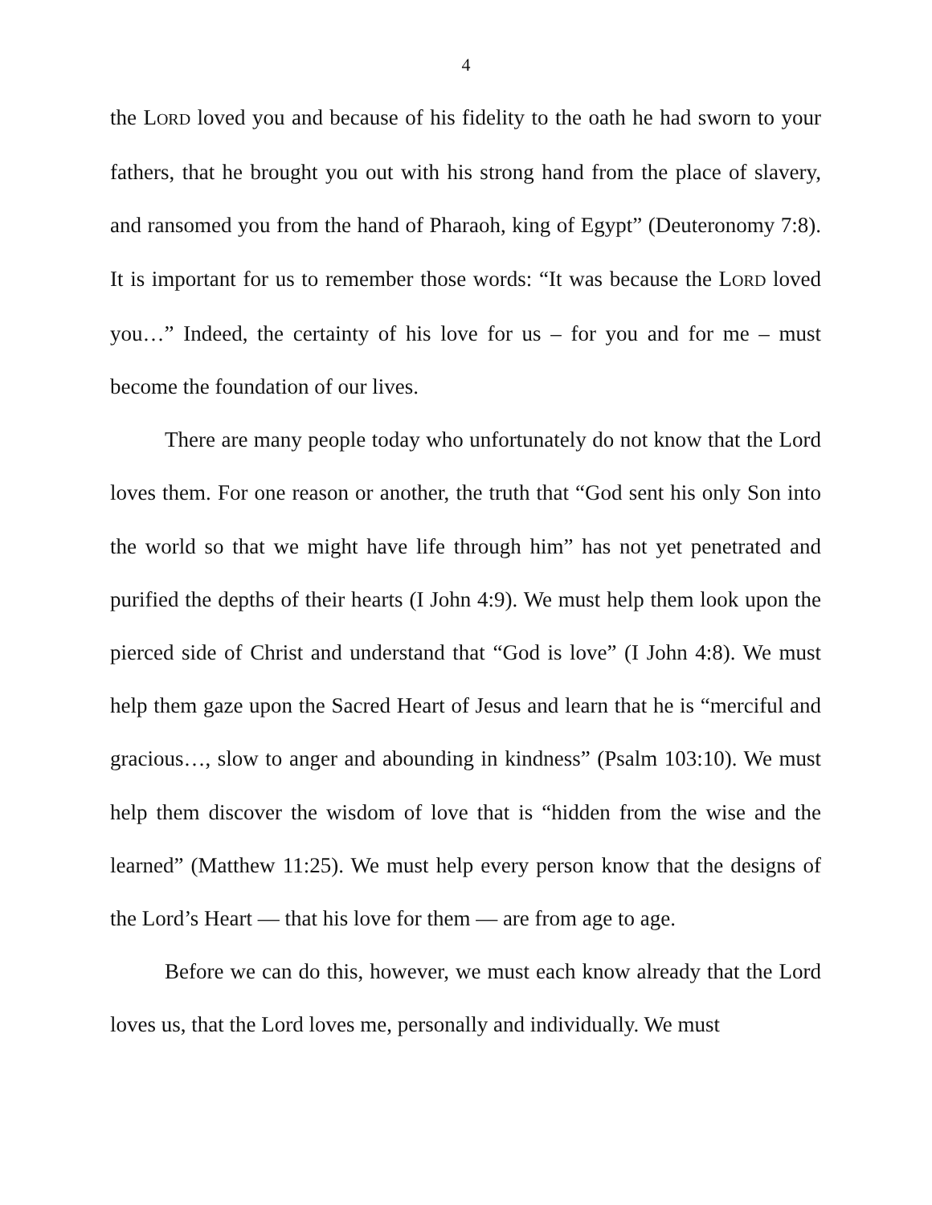4
the LORD loved you and because of his fidelity to the oath he had sworn to your fathers, that he brought you out with his strong hand from the place of slavery, and ransomed you from the hand of Pharaoh, king of Egypt” (Deuteronomy 7:8). It is important for us to remember those words: “It was because the LORD loved you…” Indeed, the certainty of his love for us – for you and for me – must become the foundation of our lives.
There are many people today who unfortunately do not know that the Lord loves them. For one reason or another, the truth that “God sent his only Son into the world so that we might have life through him” has not yet penetrated and purified the depths of their hearts (I John 4:9). We must help them look upon the pierced side of Christ and understand that “God is love” (I John 4:8). We must help them gaze upon the Sacred Heart of Jesus and learn that he is “merciful and gracious…, slow to anger and abounding in kindness” (Psalm 103:10). We must help them discover the wisdom of love that is “hidden from the wise and the learned” (Matthew 11:25). We must help every person know that the designs of the Lord’s Heart — that his love for them — are from age to age.
Before we can do this, however, we must each know already that the Lord loves us, that the Lord loves me, personally and individually. We must